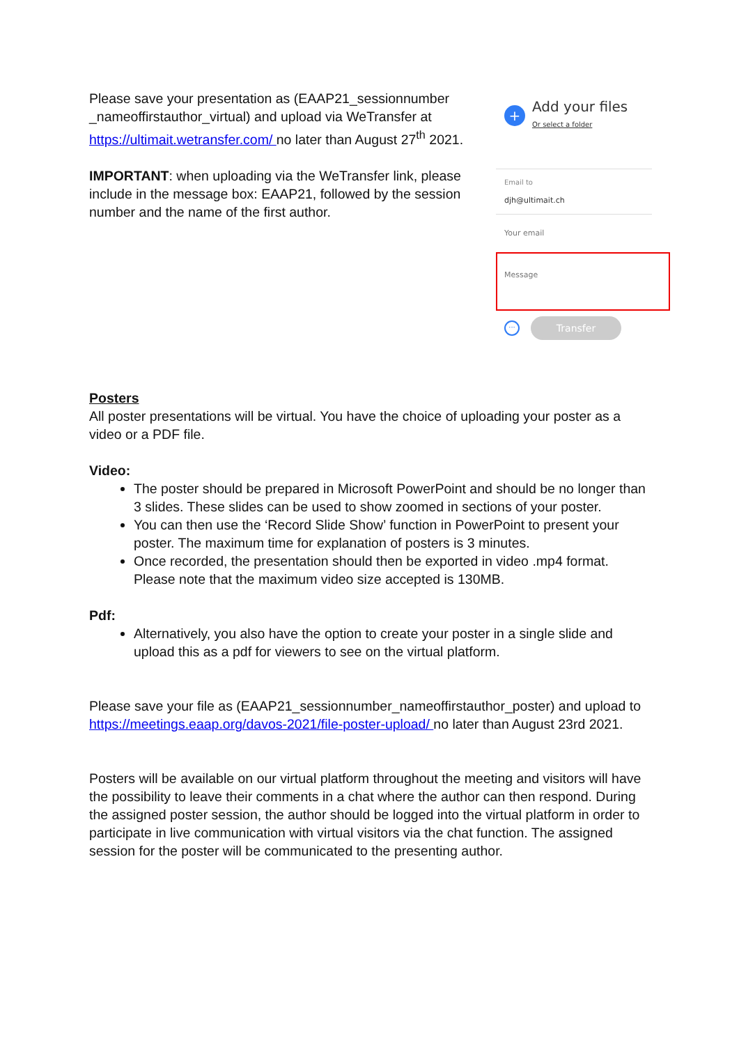Please save your presentation as (EAAP21_sessionnumber _nameoffirstauthor_virtual) and upload via WeTransfer at https://ultimait.wetransfer.com/ no later than August 27<sup>th</sup> 2021.
IMPORTANT: when uploading via the WeTransfer link, please include in the message box: EAAP21, followed by the session number and the name of the first author.
+
Add your files
Or select a folder
Email to
djh@ultimait.ch
Your email
Message
···
Transfer
Posters
All poster presentations will be virtual. You have the choice of uploading your poster as a video or a PDF file.
Video:
The poster should be prepared in Microsoft PowerPoint and should be no longer than 3 slides. These slides can be used to show zoomed in sections of your poster.
You can then use the ‘Record Slide Show’ function in PowerPoint to present your poster. The maximum time for explanation of posters is 3 minutes.
Once recorded, the presentation should then be exported in video .mp4 format. Please note that the maximum video size accepted is 130MB.
Pdf:
Alternatively, you also have the option to create your poster in a single slide and upload this as a pdf for viewers to see on the virtual platform.
Please save your file as (EAAP21_sessionnumber_nameoffirstauthor_poster) and upload to https://meetings.eaap.org/davos-2021/file-poster-upload/ no later than August 23rd 2021.
Posters will be available on our virtual platform throughout the meeting and visitors will have the possibility to leave their comments in a chat where the author can then respond. During the assigned poster session, the author should be logged into the virtual platform in order to participate in live communication with virtual visitors via the chat function. The assigned session for the poster will be communicated to the presenting author.